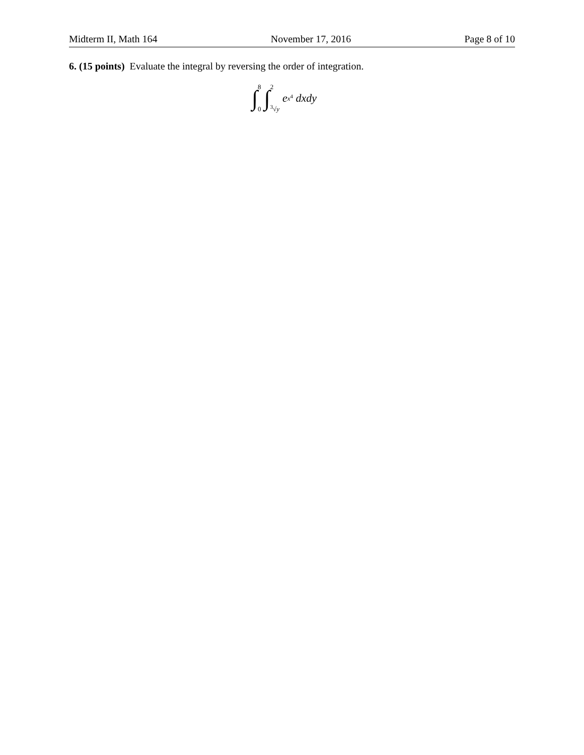Midterm II, Math 164 November 17, 2016 Page 8 of 10
6. (15 points) Evaluate the integral by reversing the order of integration.
∫ 8 0 ∫ 2<sup>3</sup>√y e<sup>x<sup>4</sup></sup> dxdy